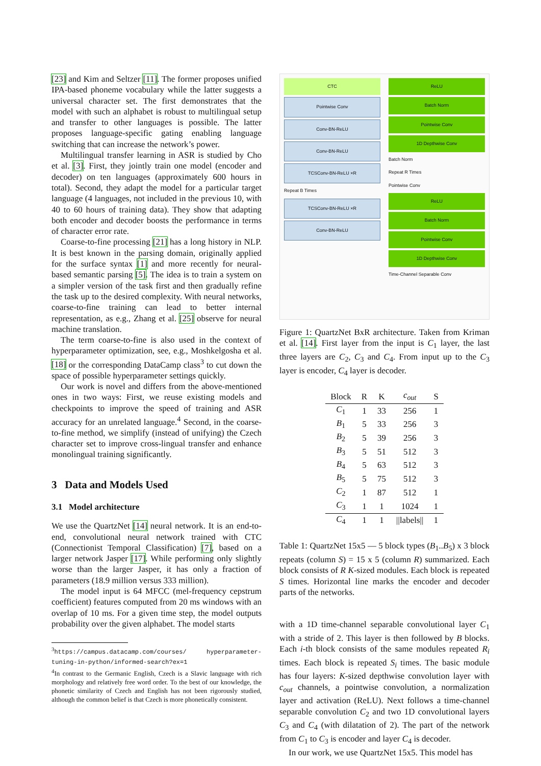[23] and Kim and Seltzer [11]. The former proposes unified IPA-based phoneme vocabulary while the latter suggests a universal character set. The first demonstrates that the model with such an alphabet is robust to multilingual setup and transfer to other languages is possible. The latter proposes language-specific gating enabling language switching that can increase the network’s power.
Multilingual transfer learning in ASR is studied by Cho et al. [3]. First, they jointly train one model (encoder and decoder) on ten languages (approximately 600 hours in total). Second, they adapt the model for a particular target language (4 languages, not included in the previous 10, with 40 to 60 hours of training data). They show that adapting both encoder and decoder boosts the performance in terms of character error rate.
Coarse-to-fine processing [21] has a long history in NLP. It is best known in the parsing domain, originally applied for the surface syntax [1] and more recently for neural-based semantic parsing [5]. The idea is to train a system on a simpler version of the task first and then gradually refine the task up to the desired complexity. With neural networks, coarse-to-fine training can lead to better internal representation, as e.g., Zhang et al. [25] observe for neural machine translation.
The term coarse-to-fine is also used in the context of hyperparameter optimization, see, e.g., Moshkelgosha et al. [18] or the corresponding DataCamp class<sup>3</sup> to cut down the space of possible hyperparameter settings quickly.
Our work is novel and differs from the above-mentioned ones in two ways: First, we reuse existing models and checkpoints to improve the speed of training and ASR accuracy for an unrelated language.<sup>4</sup> Second, in the coarse-to-fine method, we simplify (instead of unifying) the Czech character set to improve cross-lingual transfer and enhance monolingual training significantly.
3 Data and Models Used
3.1 Model architecture
We use the QuartzNet [14] neural network. It is an end-to-end, convolutional neural network trained with CTC (Connectionist Temporal Classification) [7], based on a larger network Jasper [17]. While performing only slightly worse than the larger Jasper, it has only a fraction of parameters (18.9 million versus 333 million).
The model input is 64 MFCC (mel-frequency cepstrum coefficient) features computed from 20 ms windows with an overlap of 10 ms. For a given time step, the model outputs probability over the given alphabet. The model starts
<sup>3</sup> https://campus.datacamp.com/courses/ hyperparameter-tuning-in-python/informed-search?ex=1
<sup>4</sup> In contrast to the Germanic English, Czech is a Slavic language with rich morphology and relatively free word order. To the best of our knowledge, the phonetic similarity of Czech and English has not been rigorously studied, although the common belief is that Czech is more phonetically consistent.
CTC
Pointwise Conv
Conv-BN-ReLU
Conv-BN-ReLU
TCSConv-BN-ReLU ×R
Repeat B Times
TCSConv-BN-ReLU ×R
Conv-BN-ReLU
ReLU
Batch Norm
Pointwise Conv
1D Depthwise Conv
Batch Norm
Repeat R Times
Pointwise Conv
ReLU
Batch Norm
Pointwise Conv
1D Depthwise Conv
Time-Channel Separable Conv
Figure 1: QuartzNet BxR architecture. Taken from Kriman et al. [14]. First layer from the input is C<sub>1</sub> layer, the last three layers are C<sub>2</sub>, C<sub>3</sub> and C<sub>4</sub>. From input up to the C<sub>3</sub> layer is encoder, C<sub>4</sub> layer is decoder.
| Block | R | K | c<sub>out</sub> | S |
| --- | --- | --- | --- | --- |
| C<sub>1</sub> | 1 | 33 | 256 | 1 |
| B<sub>1</sub> | 5 | 33 | 256 | 3 |
| B<sub>2</sub> | 5 | 39 | 256 | 3 |
| B<sub>3</sub> | 5 | 51 | 512 | 3 |
| B<sub>4</sub> | 5 | 63 | 512 | 3 |
| B<sub>5</sub> | 5 | 75 | 512 | 3 |
| C<sub>2</sub> | 1 | 87 | 512 | 1 |
| C<sub>3</sub> | 1 | 1 | 1024 | 1 |
| C<sub>4</sub> | 1 | 1 | //labels// | 1 |
Table 1: QuartzNet 15x5 — 5 block types (B<sub>1</sub>..B<sub>5</sub>) x 3 block repeats (column S) = 15 x 5 (column R) summarized. Each block consists of R K-sized modules. Each block is repeated S times. Horizontal line marks the encoder and decoder parts of the networks.
with a 1D time-channel separable convolutional layer C<sub>1</sub> with a stride of 2. This layer is then followed by B blocks. Each i-th block consists of the same modules repeated R<sub>i</sub> times. Each block is repeated S<sub>i</sub> times. The basic module has four layers: K-sized depthwise convolution layer with c<sub>out</sub> channels, a pointwise convolution, a normalization layer and activation (ReLU). Next follows a time-channel separable convolution C<sub>2</sub> and two 1D convolutional layers C<sub>3</sub> and C<sub>4</sub> (with dilatation of 2). The part of the network from C<sub>1</sub> to C<sub>3</sub> is encoder and layer C<sub>4</sub> is decoder.
In our work, we use QuartzNet 15x5. This model has